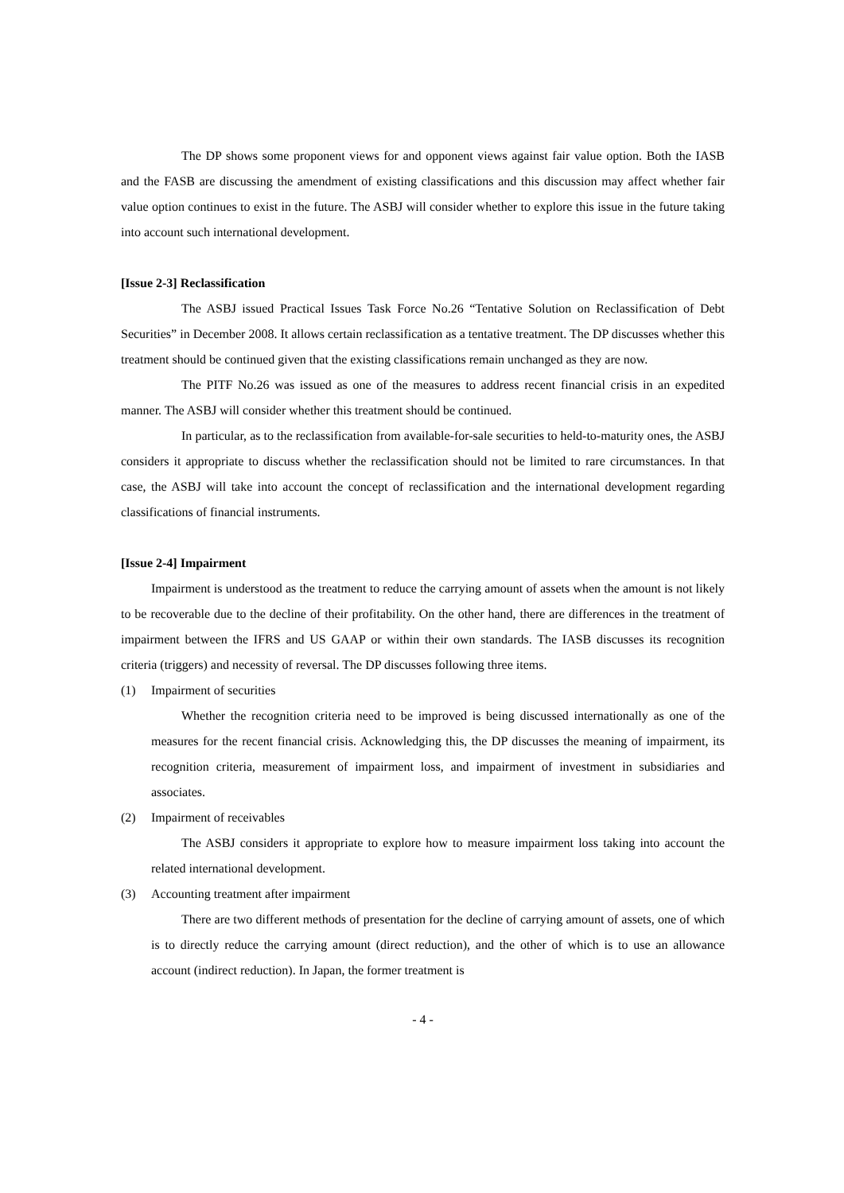The DP shows some proponent views for and opponent views against fair value option. Both the IASB and the FASB are discussing the amendment of existing classifications and this discussion may affect whether fair value option continues to exist in the future. The ASBJ will consider whether to explore this issue in the future taking into account such international development.
[Issue 2-3] Reclassification
The ASBJ issued Practical Issues Task Force No.26 “Tentative Solution on Reclassification of Debt Securities” in December 2008. It allows certain reclassification as a tentative treatment. The DP discusses whether this treatment should be continued given that the existing classifications remain unchanged as they are now.
The PITF No.26 was issued as one of the measures to address recent financial crisis in an expedited manner. The ASBJ will consider whether this treatment should be continued.
In particular, as to the reclassification from available-for-sale securities to held-to-maturity ones, the ASBJ considers it appropriate to discuss whether the reclassification should not be limited to rare circumstances. In that case, the ASBJ will take into account the concept of reclassification and the international development regarding classifications of financial instruments.
[Issue 2-4] Impairment
Impairment is understood as the treatment to reduce the carrying amount of assets when the amount is not likely to be recoverable due to the decline of their profitability. On the other hand, there are differences in the treatment of impairment between the IFRS and US GAAP or within their own standards. The IASB discusses its recognition criteria (triggers) and necessity of reversal. The DP discusses following three items.
(1) Impairment of securities
Whether the recognition criteria need to be improved is being discussed internationally as one of the measures for the recent financial crisis. Acknowledging this, the DP discusses the meaning of impairment, its recognition criteria, measurement of impairment loss, and impairment of investment in subsidiaries and associates.
(2) Impairment of receivables
The ASBJ considers it appropriate to explore how to measure impairment loss taking into account the related international development.
(3) Accounting treatment after impairment
There are two different methods of presentation for the decline of carrying amount of assets, one of which is to directly reduce the carrying amount (direct reduction), and the other of which is to use an allowance account (indirect reduction). In Japan, the former treatment is
- 4 -